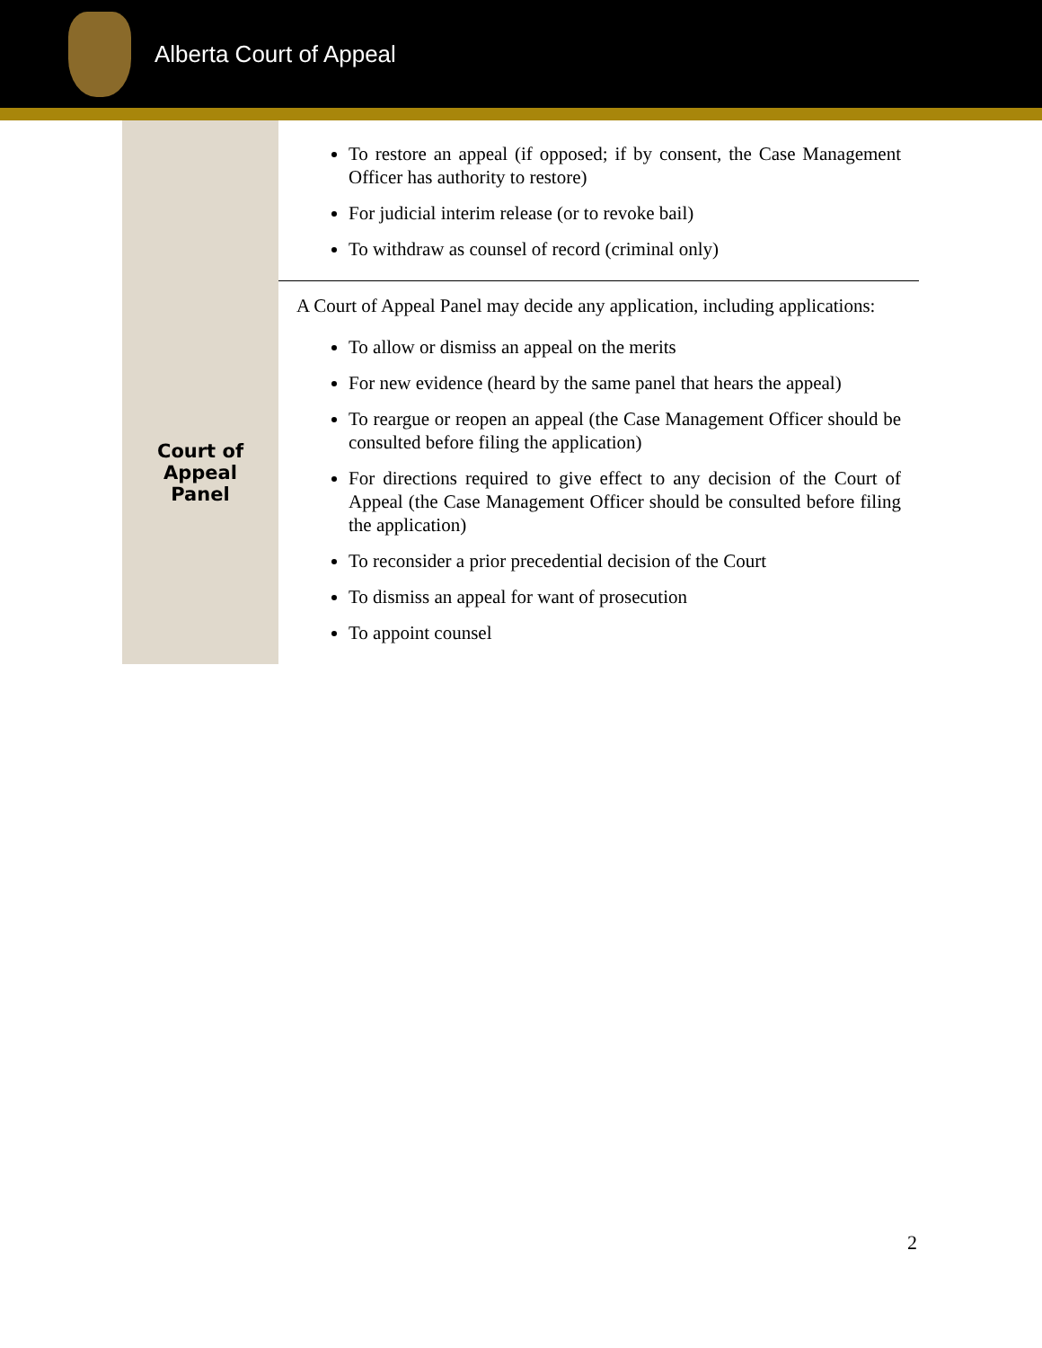Alberta Court of Appeal
| | To restore an appeal (if opposed; if by consent, the Case Management Officer has authority to restore) For judicial interim release (or to revoke bail) To withdraw as counsel of record (criminal only) |
| Court of Appeal Panel | A Court of Appeal Panel may decide any application, including applications: To allow or dismiss an appeal on the merits For new evidence (heard by the same panel that hears the appeal) To reargue or reopen an appeal (the Case Management Officer should be consulted before filing the application) For directions required to give effect to any decision of the Court of Appeal (the Case Management Officer should be consulted before filing the application) To reconsider a prior precedential decision of the Court To dismiss an appeal for want of prosecution To appoint counsel |
2